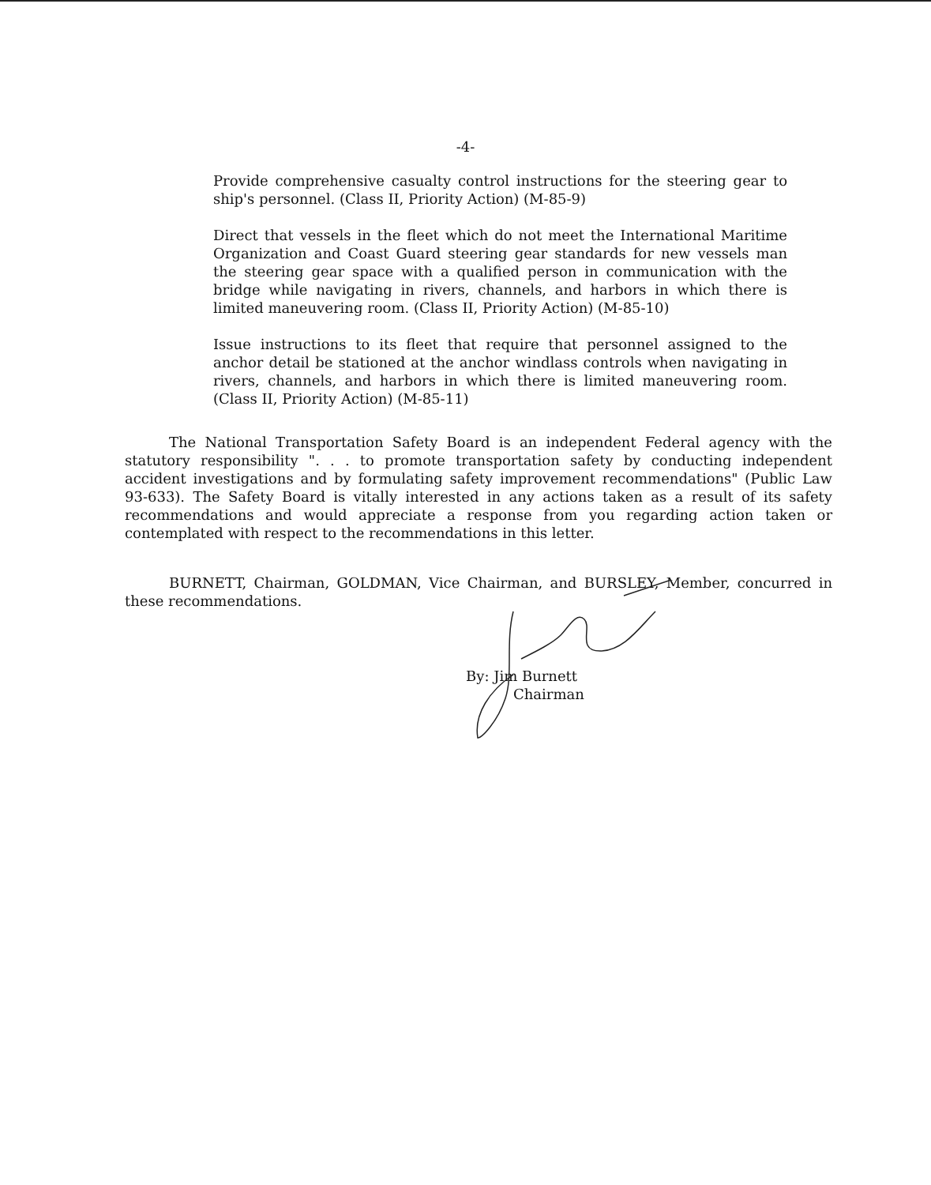-4-
Provide comprehensive casualty control instructions for the steering gear to ship's personnel. (Class II, Priority Action) (M-85-9)
Direct that vessels in the fleet which do not meet the International Maritime Organization and Coast Guard steering gear standards for new vessels man the steering gear space with a qualified person in communication with the bridge while navigating in rivers, channels, and harbors in which there is limited maneuvering room. (Class II, Priority Action) (M-85-10)
Issue instructions to its fleet that require that personnel assigned to the anchor detail be stationed at the anchor windlass controls when navigating in rivers, channels, and harbors in which there is limited maneuvering room. (Class II, Priority Action) (M-85-11)
The National Transportation Safety Board is an independent Federal agency with the statutory responsibility ". . . to promote transportation safety by conducting independent accident investigations and by formulating safety improvement recommendations" (Public Law 93-633). The Safety Board is vitally interested in any actions taken as a result of its safety recommendations and would appreciate a response from you regarding action taken or contemplated with respect to the recommendations in this letter.
BURNETT, Chairman, GOLDMAN, Vice Chairman, and BURSLEY, Member, concurred in these recommendations.
By: Jim Burnett
Chairman